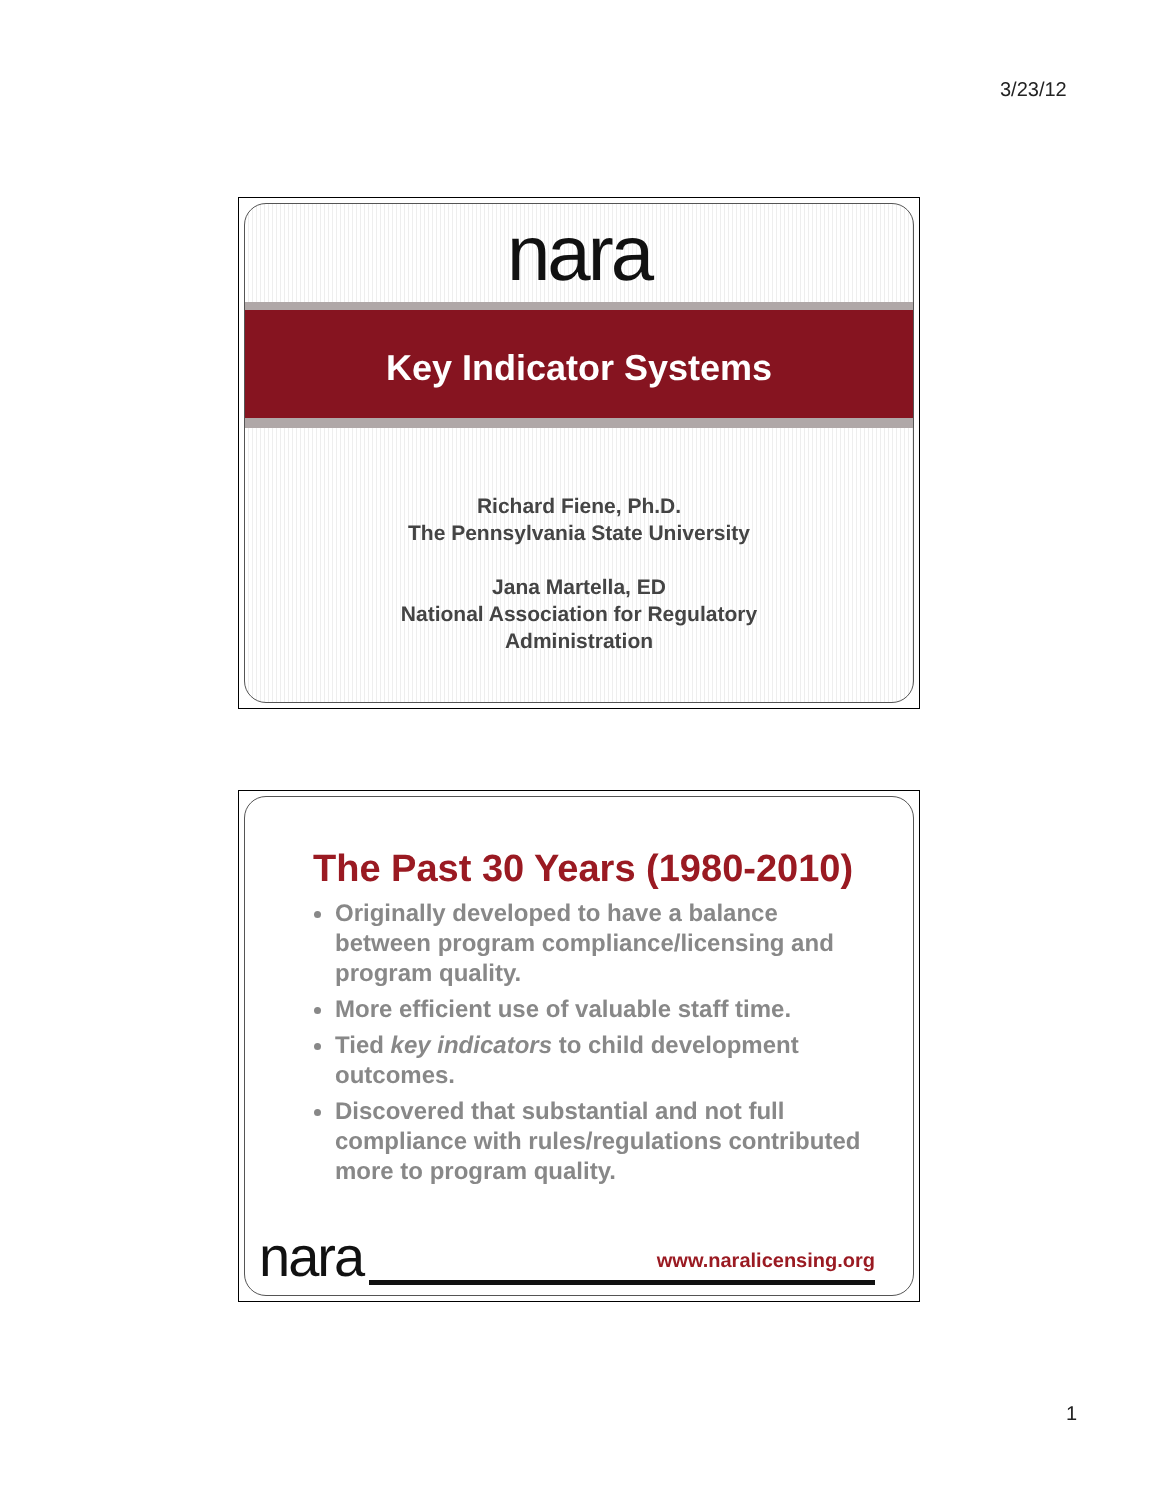3/23/12
nara
Key Indicator Systems
Richard Fiene, Ph.D.
The Pennsylvania State University
Jana Martella, ED
National Association for Regulatory
Administration
The Past 30 Years (1980-2010)
Originally developed to have a balance between program compliance/licensing and program quality.
More efficient use of valuable staff time.
Tied key indicators to child development outcomes.
Discovered that substantial and not full compliance with rules/regulations contributed more to program quality.
nara www.naralicensing.org
1